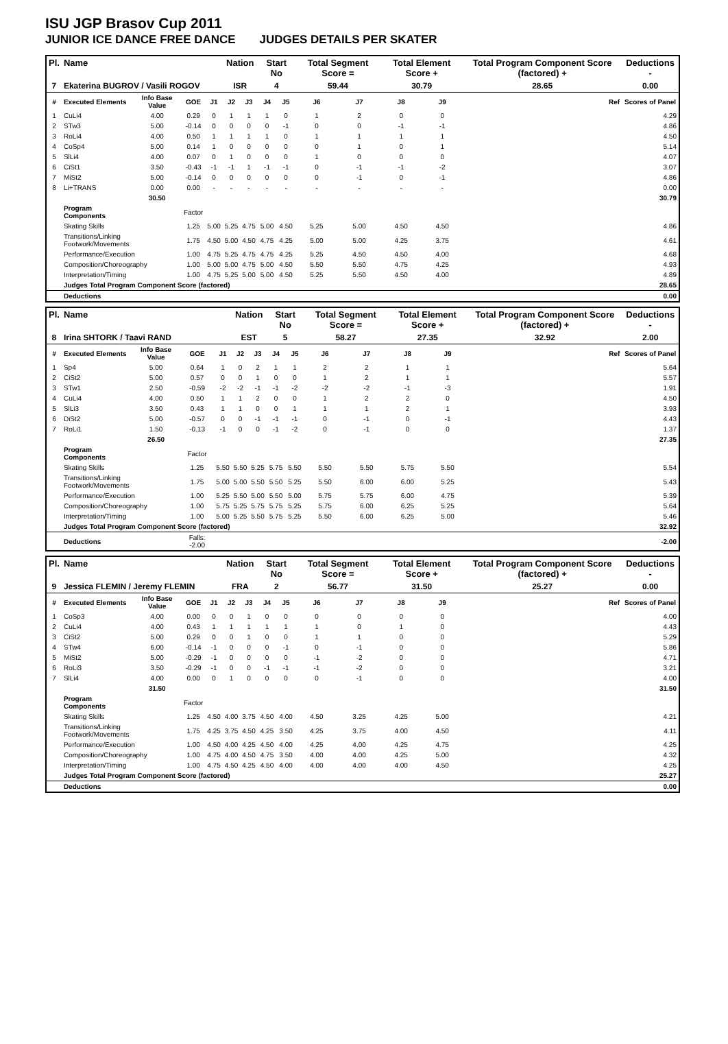ISU JGP Brasov Cup 2011
JUNIOR ICE DANCE FREE DANCE JUDGES DETAILS PER SKATER
| Pl. | Name | | | | Nation | | Start No | | Total Segment Score = | | Total Element Score + | | Total Program Component Score (factored) + | Deductions - |
| --- | --- | --- | --- | --- | --- | --- | --- | --- | --- | --- | --- | --- | --- | --- |
| 7 | Ekaterina BUGROV / Vasili ROGOV | | | | ISR | | 4 | | 59.44 | | 30.79 | | 28.65 | 0.00 |
| # | Executed Elements | Info Base Value | GOE | J1 | J2 | J3 | J4 | J5 | J6 | J7 | J8 | J9 | Ref | Scores of Panel |
| 1 | CuLi4 | 4.00 | 0.29 | 0 | 1 | 1 | 1 | 0 | 1 | 2 | 0 | 0 | | 4.29 |
| 2 | STw3 | 5.00 | -0.14 | 0 | 0 | 0 | 0 | -1 | 0 | 0 | -1 | -1 | | 4.86 |
| 3 | RoLi4 | 4.00 | 0.50 | 1 | 1 | 1 | 1 | 0 | 1 | 1 | 1 | 1 | | 4.50 |
| 4 | CoSp4 | 5.00 | 0.14 | 1 | 0 | 0 | 0 | 0 | 0 | 1 | 0 | 1 | | 5.14 |
| 5 | SlLi4 | 4.00 | 0.07 | 0 | 1 | 0 | 0 | 0 | 1 | 0 | 0 | 0 | | 4.07 |
| 6 | CiSt1 | 3.50 | -0.43 | -1 | -1 | 1 | -1 | -1 | 0 | -1 | -1 | -2 | | 3.07 |
| 7 | MiSt2 | 5.00 | -0.14 | 0 | 0 | 0 | 0 | 0 | 0 | -1 | 0 | -1 | | 4.86 |
| 8 | Li+TRANS | 0.00 | 0.00 | - | - | - | - | - | - | - | - | - | | 0.00 |
| | | 30.50 | | | | | | | | | | | | 30.79 |
| | Program Components | | Factor | | | | | | | | | | | |
| | Skating Skills | | 1.25 | 5.00 | 5.25 | 4.75 | 5.00 | 4.50 | 5.25 | 5.00 | 4.50 | 4.50 | | 4.86 |
| | Transitions/Linking Footwork/Movements | | 1.75 | 4.50 | 5.00 | 4.50 | 4.75 | 4.25 | 5.00 | 5.00 | 4.25 | 3.75 | | 4.61 |
| | Performance/Execution | | 1.00 | 4.75 | 5.25 | 4.75 | 4.75 | 4.25 | 5.25 | 4.50 | 4.50 | 4.00 | | 4.68 |
| | Composition/Choreography | | 1.00 | 5.00 | 5.00 | 4.75 | 5.00 | 4.50 | 5.50 | 5.50 | 4.75 | 4.25 | | 4.93 |
| | Interpretation/Timing | | 1.00 | 4.75 | 5.25 | 5.00 | 5.00 | 4.50 | 5.25 | 5.50 | 4.50 | 4.00 | | 4.89 |
| | Judges Total Program Component Score (factored) | | | | | | | | | | | | | 28.65 |
| | Deductions | | | | | | | | | | | | | 0.00 |
| Pl. | Name | | | | Nation | | Start No | | Total Segment Score = | | Total Element Score + | | Total Program Component Score (factored) + | Deductions - |
| --- | --- | --- | --- | --- | --- | --- | --- | --- | --- | --- | --- | --- | --- | --- |
| 8 | Irina SHTORK / Taavi RAND | | | | EST | | 5 | | 58.27 | | 27.35 | | 32.92 | 2.00 |
| # | Executed Elements | Info Base Value | GOE | J1 | J2 | J3 | J4 | J5 | J6 | J7 | J8 | J9 | Ref | Scores of Panel |
| 1 | Sp4 | 5.00 | 0.64 | 1 | 0 | 2 | 1 | 1 | 2 | 2 | 1 | 1 | | 5.64 |
| 2 | CiSt2 | 5.00 | 0.57 | 0 | 0 | 1 | 0 | 0 | 1 | 2 | 1 | 1 | | 5.57 |
| 3 | STw1 | 2.50 | -0.59 | -2 | -2 | -1 | -1 | -2 | -2 | -2 | -1 | -3 | | 1.91 |
| 4 | CuLi4 | 4.00 | 0.50 | 1 | 1 | 2 | 0 | 0 | 1 | 2 | 2 | 0 | | 4.50 |
| 5 | SlLi3 | 3.50 | 0.43 | 1 | 1 | 0 | 0 | 1 | 1 | 1 | 2 | 1 | | 3.93 |
| 6 | DiSt2 | 5.00 | -0.57 | 0 | 0 | -1 | -1 | -1 | 0 | -1 | 0 | -1 | | 4.43 |
| 7 | RoLi1 | 1.50 | -0.13 | -1 | 0 | 0 | -1 | -2 | 0 | -1 | 0 | 0 | | 1.37 |
| | | 26.50 | | | | | | | | | | | | 27.35 |
| | Program Components | | Factor | | | | | | | | | | | |
| | Skating Skills | | 1.25 | 5.50 | 5.50 | 5.25 | 5.75 | 5.50 | 5.50 | 5.50 | 5.75 | 5.50 | | 5.54 |
| | Transitions/Linking Footwork/Movements | | 1.75 | 5.00 | 5.00 | 5.50 | 5.50 | 5.25 | 5.50 | 6.00 | 6.00 | 5.25 | | 5.43 |
| | Performance/Execution | | 1.00 | 5.25 | 5.50 | 5.00 | 5.50 | 5.00 | 5.75 | 5.75 | 6.00 | 4.75 | | 5.39 |
| | Composition/Choreography | | 1.00 | 5.75 | 5.25 | 5.75 | 5.75 | 5.25 | 5.75 | 6.00 | 6.25 | 5.25 | | 5.64 |
| | Interpretation/Timing | | 1.00 | 5.00 | 5.25 | 5.50 | 5.75 | 5.25 | 5.50 | 6.00 | 6.25 | 5.00 | | 5.46 |
| | Judges Total Program Component Score (factored) | | | | | | | | | | | | | 32.92 |
| | Deductions | | Falls: -2.00 | | | | | | | | | | | -2.00 |
| Pl. | Name | | | | Nation | | Start No | | Total Segment Score = | | Total Element Score + | | Total Program Component Score (factored) + | Deductions - |
| --- | --- | --- | --- | --- | --- | --- | --- | --- | --- | --- | --- | --- | --- | --- |
| 9 | Jessica FLEMIN / Jeremy FLEMIN | | | | FRA | | 2 | | 56.77 | | 31.50 | | 25.27 | 0.00 |
| # | Executed Elements | Info Base Value | GOE | J1 | J2 | J3 | J4 | J5 | J6 | J7 | J8 | J9 | Ref | Scores of Panel |
| 1 | CoSp3 | 4.00 | 0.00 | 0 | 0 | 1 | 0 | 0 | 0 | 0 | 0 | 0 | | 4.00 |
| 2 | CuLi4 | 4.00 | 0.43 | 1 | 1 | 1 | 1 | 1 | 1 | 0 | 1 | 0 | | 4.43 |
| 3 | CiSt2 | 5.00 | 0.29 | 0 | 0 | 1 | 0 | 0 | 1 | 1 | 0 | 0 | | 5.29 |
| 4 | STw4 | 6.00 | -0.14 | -1 | 0 | 0 | 0 | -1 | 0 | -1 | 0 | 0 | | 5.86 |
| 5 | MiSt2 | 5.00 | -0.29 | -1 | 0 | 0 | 0 | 0 | -1 | -2 | 0 | 0 | | 4.71 |
| 6 | RoLi3 | 3.50 | -0.29 | -1 | 0 | 0 | -1 | -1 | -1 | -2 | 0 | 0 | | 3.21 |
| 7 | SlLi4 | 4.00 | 0.00 | 0 | 1 | 0 | 0 | 0 | 0 | -1 | 0 | 0 | | 4.00 |
| | | 31.50 | | | | | | | | | | | | 31.50 |
| | Program Components | | Factor | | | | | | | | | | | |
| | Skating Skills | | 1.25 | 4.50 | 4.00 | 3.75 | 4.50 | 4.00 | 4.50 | 3.25 | 4.25 | 5.00 | | 4.21 |
| | Transitions/Linking Footwork/Movements | | 1.75 | 4.25 | 3.75 | 4.50 | 4.25 | 3.50 | 4.25 | 3.75 | 4.00 | 4.50 | | 4.11 |
| | Performance/Execution | | 1.00 | 4.50 | 4.00 | 4.25 | 4.50 | 4.00 | 4.25 | 4.00 | 4.25 | 4.75 | | 4.25 |
| | Composition/Choreography | | 1.00 | 4.75 | 4.00 | 4.50 | 4.75 | 3.50 | 4.00 | 4.00 | 4.25 | 5.00 | | 4.32 |
| | Interpretation/Timing | | 1.00 | 4.75 | 4.50 | 4.25 | 4.50 | 4.00 | 4.00 | 4.00 | 4.00 | 4.50 | | 4.25 |
| | Judges Total Program Component Score (factored) | | | | | | | | | | | | | 25.27 |
| | Deductions | | | | | | | | | | | | | 0.00 |